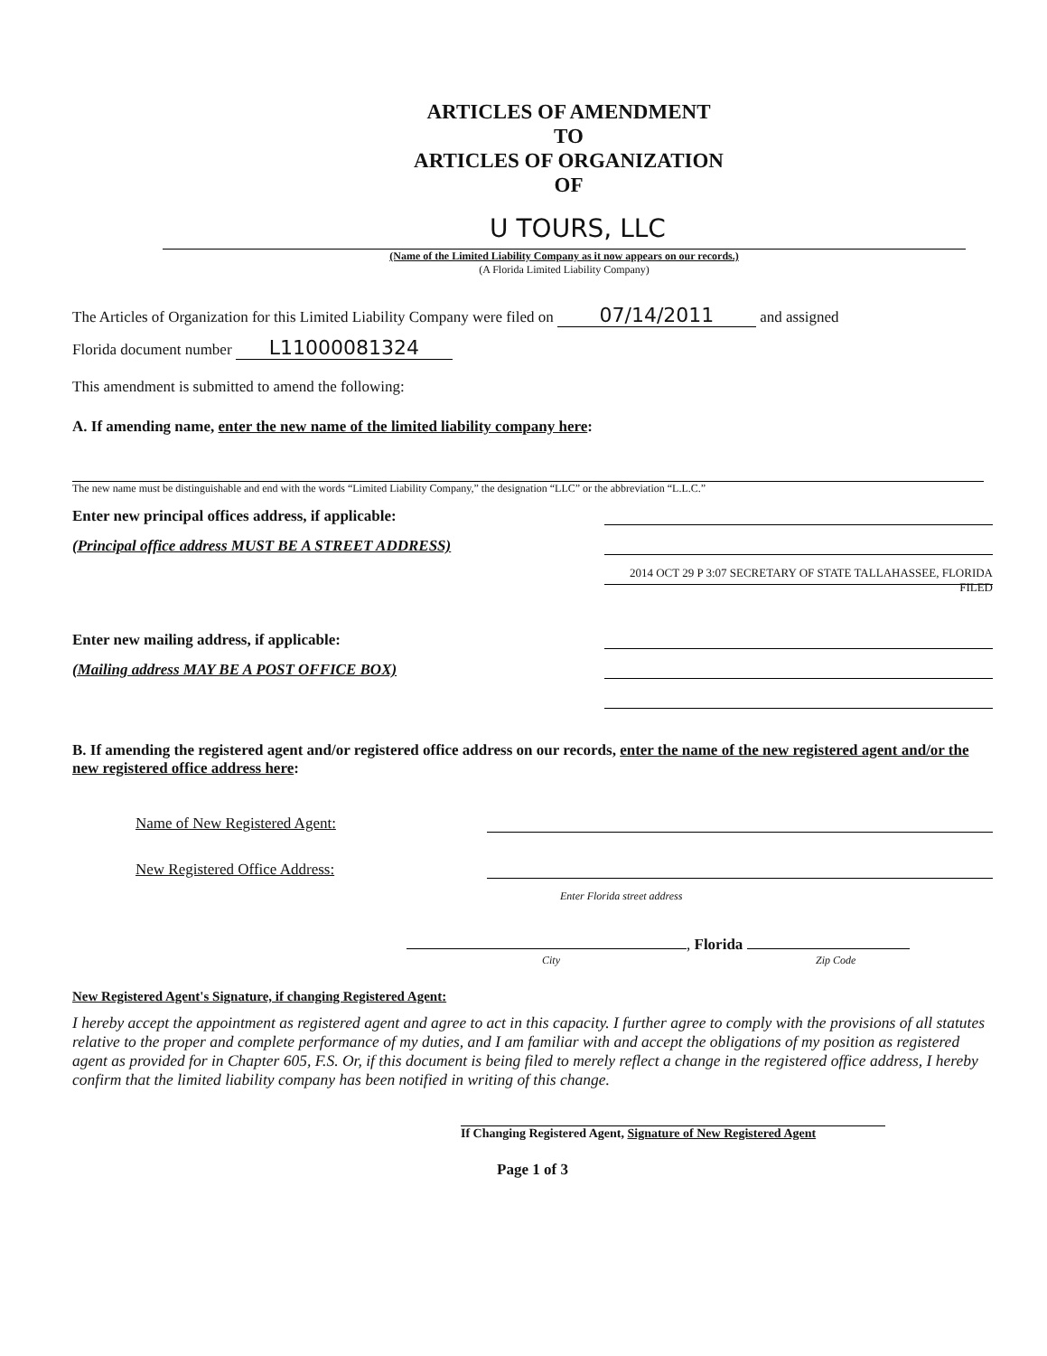ARTICLES OF AMENDMENT
TO
ARTICLES OF ORGANIZATION
OF
U TOURS, LLC
(Name of the Limited Liability Company as it now appears on our records.)
(A Florida Limited Liability Company)
The Articles of Organization for this Limited Liability Company were filed on 07/14/2011 and assigned
Florida document number L11000081324
This amendment is submitted to amend the following:
A. If amending name, enter the new name of the limited liability company here:
The new name must be distinguishable and end with the words “Limited Liability Company,” the designation “LLC” or the abbreviation “L.L.C.”
Enter new principal offices address, if applicable:
(Principal office address MUST BE A STREET ADDRESS)
2014 OCT 29 P 3:07 SECRETARY OF STATE TALLAHASSEE, FLORIDA FILED
Enter new mailing address, if applicable:
(Mailing address MAY BE A POST OFFICE BOX)
B. If amending the registered agent and/or registered office address on our records, enter the name of the new registered agent and/or the new registered office address here:
Name of New Registered Agent:
New Registered Office Address:
Enter Florida street address
, Florida
City Zip Code
New Registered Agent's Signature, if changing Registered Agent:
I hereby accept the appointment as registered agent and agree to act in this capacity. I further agree to comply with the provisions of all statutes relative to the proper and complete performance of my duties, and I am familiar with and accept the obligations of my position as registered agent as provided for in Chapter 605, F.S. Or, if this document is being filed to merely reflect a change in the registered office address, I hereby confirm that the limited liability company has been notified in writing of this change.
If Changing Registered Agent, Signature of New Registered Agent
Page 1 of 3